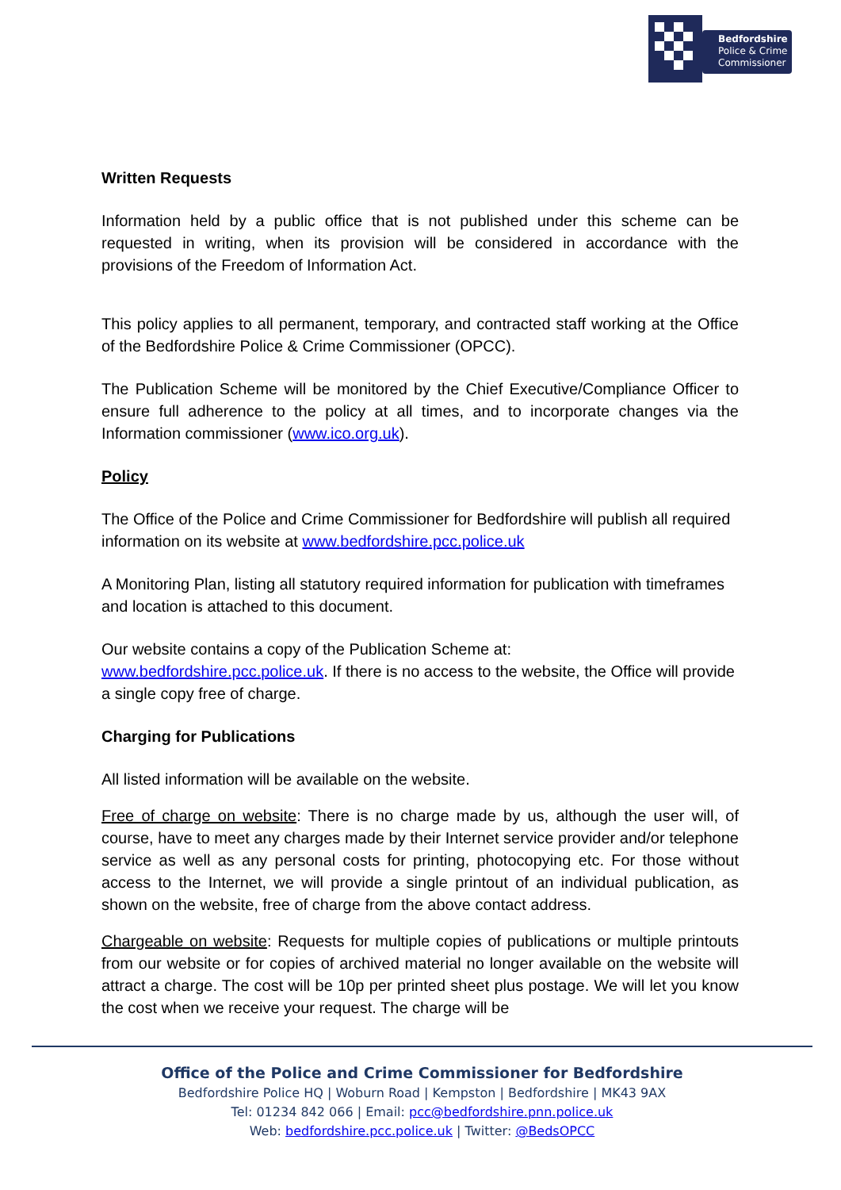Bedfordshire
Police & Crime
Commissioner
Written Requests
Information held by a public office that is not published under this scheme can be requested in writing, when its provision will be considered in accordance with the provisions of the Freedom of Information Act.
This policy applies to all permanent, temporary, and contracted staff working at the Office of the Bedfordshire Police & Crime Commissioner (OPCC).
The Publication Scheme will be monitored by the Chief Executive/Compliance Officer to ensure full adherence to the policy at all times, and to incorporate changes via the Information commissioner (www.ico.org.uk).
Policy
The Office of the Police and Crime Commissioner for Bedfordshire will publish all required information on its website at www.bedfordshire.pcc.police.uk
A Monitoring Plan, listing all statutory required information for publication with timeframes and location is attached to this document.
Our website contains a copy of the Publication Scheme at:
www.bedfordshire.pcc.police.uk. If there is no access to the website, the Office will provide a single copy free of charge.
Charging for Publications
All listed information will be available on the website.
Free of charge on website: There is no charge made by us, although the user will, of course, have to meet any charges made by their Internet service provider and/or telephone service as well as any personal costs for printing, photocopying etc. For those without access to the Internet, we will provide a single printout of an individual publication, as shown on the website, free of charge from the above contact address.
Chargeable on website: Requests for multiple copies of publications or multiple printouts from our website or for copies of archived material no longer available on the website will attract a charge. The cost will be 10p per printed sheet plus postage. We will let you know the cost when we receive your request. The charge will be
Office of the Police and Crime Commissioner for Bedfordshire
Bedfordshire Police HQ | Woburn Road | Kempston | Bedfordshire | MK43 9AX
Tel: 01234 842 066 | Email: pcc@bedfordshire.pnn.police.uk
Web: bedfordshire.pcc.police.uk | Twitter: @BedsOPCC